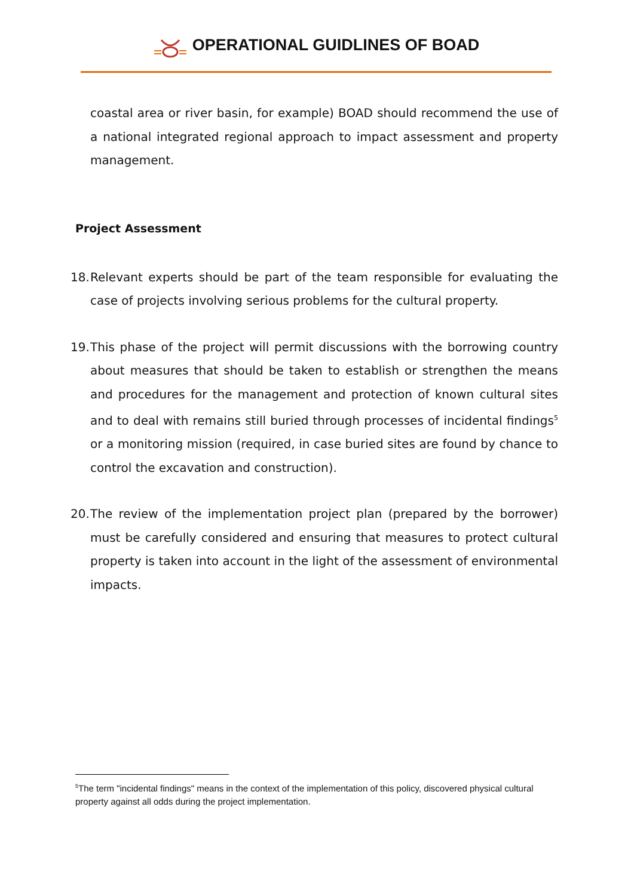OPERATIONAL GUIDLINES OF BOAD
coastal area or river basin, for example) BOAD should recommend the use of a national integrated regional approach to impact assessment and property management.
Project Assessment
18.
Relevant experts should be part of the team responsible for evaluating the case of projects involving serious problems for the cultural property.
19.
This phase of the project will permit discussions with the borrowing country about measures that should be taken to establish or strengthen the means and procedures for the management and protection of known cultural sites and to deal with remains still buried through processes of incidental findings<sup>5</sup> or a monitoring mission (required, in case buried sites are found by chance to control the excavation and construction).
20.
The review of the implementation project plan (prepared by the borrower) must be carefully considered and ensuring that measures to protect cultural property is taken into account in the light of the assessment of environmental impacts.
<sup>5</sup> The term "incidental findings" means in the context of the implementation of this policy, discovered physical cultural property against all odds during the project implementation.